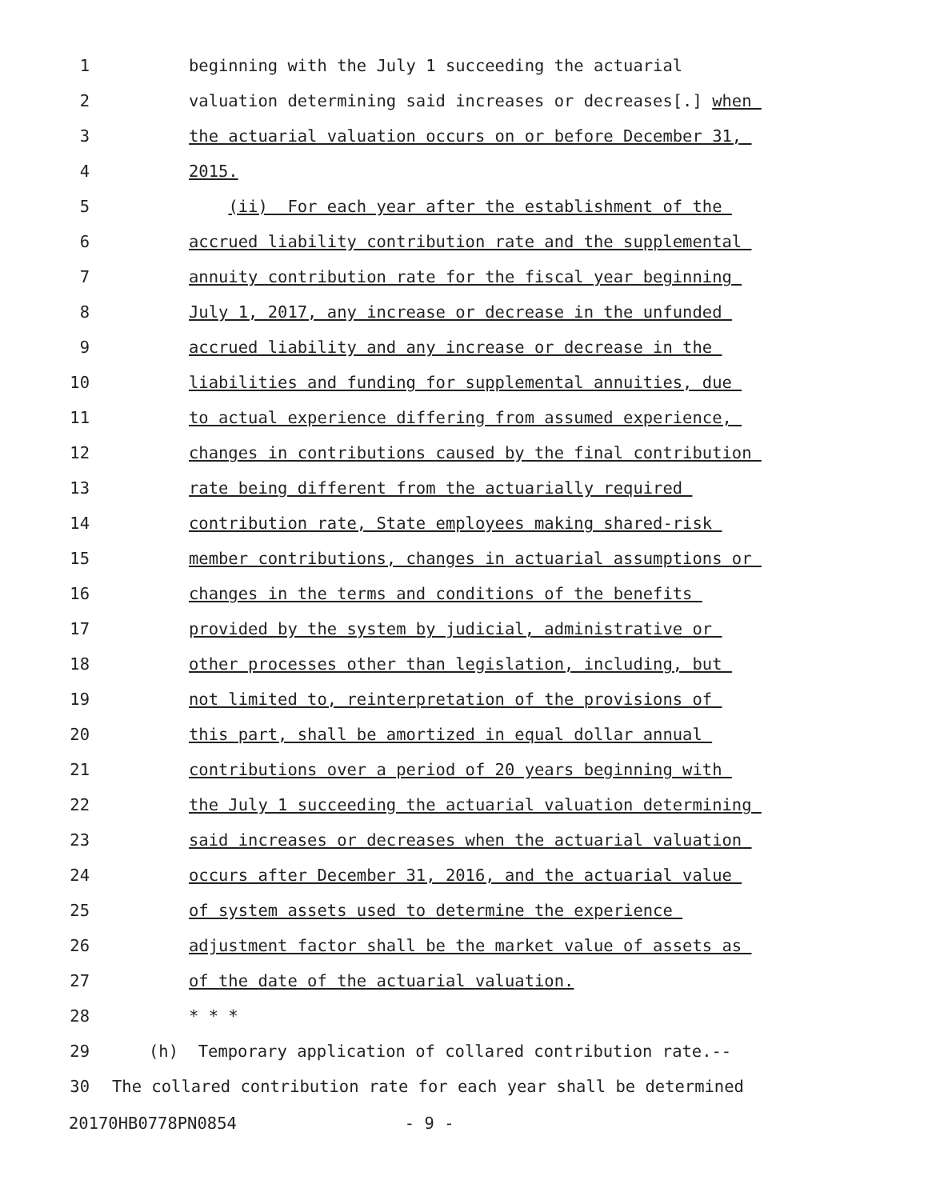1 beginning with the July 1 succeeding the actuarial
2 valuation determining said increases or decreases[.] when
3 the actuarial valuation occurs on or before December 31,
4 2015.
5 (ii) For each year after the establishment of the
6 accrued liability contribution rate and the supplemental
7 annuity contribution rate for the fiscal year beginning
8 July 1, 2017, any increase or decrease in the unfunded
9 accrued liability and any increase or decrease in the
10 liabilities and funding for supplemental annuities, due
11 to actual experience differing from assumed experience,
12 changes in contributions caused by the final contribution
13 rate being different from the actuarially required
14 contribution rate, State employees making shared-risk
15 member contributions, changes in actuarial assumptions or
16 changes in the terms and conditions of the benefits
17 provided by the system by judicial, administrative or
18 other processes other than legislation, including, but
19 not limited to, reinterpretation of the provisions of
20 this part, shall be amortized in equal dollar annual
21 contributions over a period of 20 years beginning with
22 the July 1 succeeding the actuarial valuation determining
23 said increases or decreases when the actuarial valuation
24 occurs after December 31, 2016, and the actuarial value
25 of system assets used to determine the experience
26 adjustment factor shall be the market value of assets as
27 of the date of the actuarial valuation.
28 * * *
29 (h) Temporary application of collared contribution rate.--
30 The collared contribution rate for each year shall be determined
20170HB0778PN0854 - 9 -